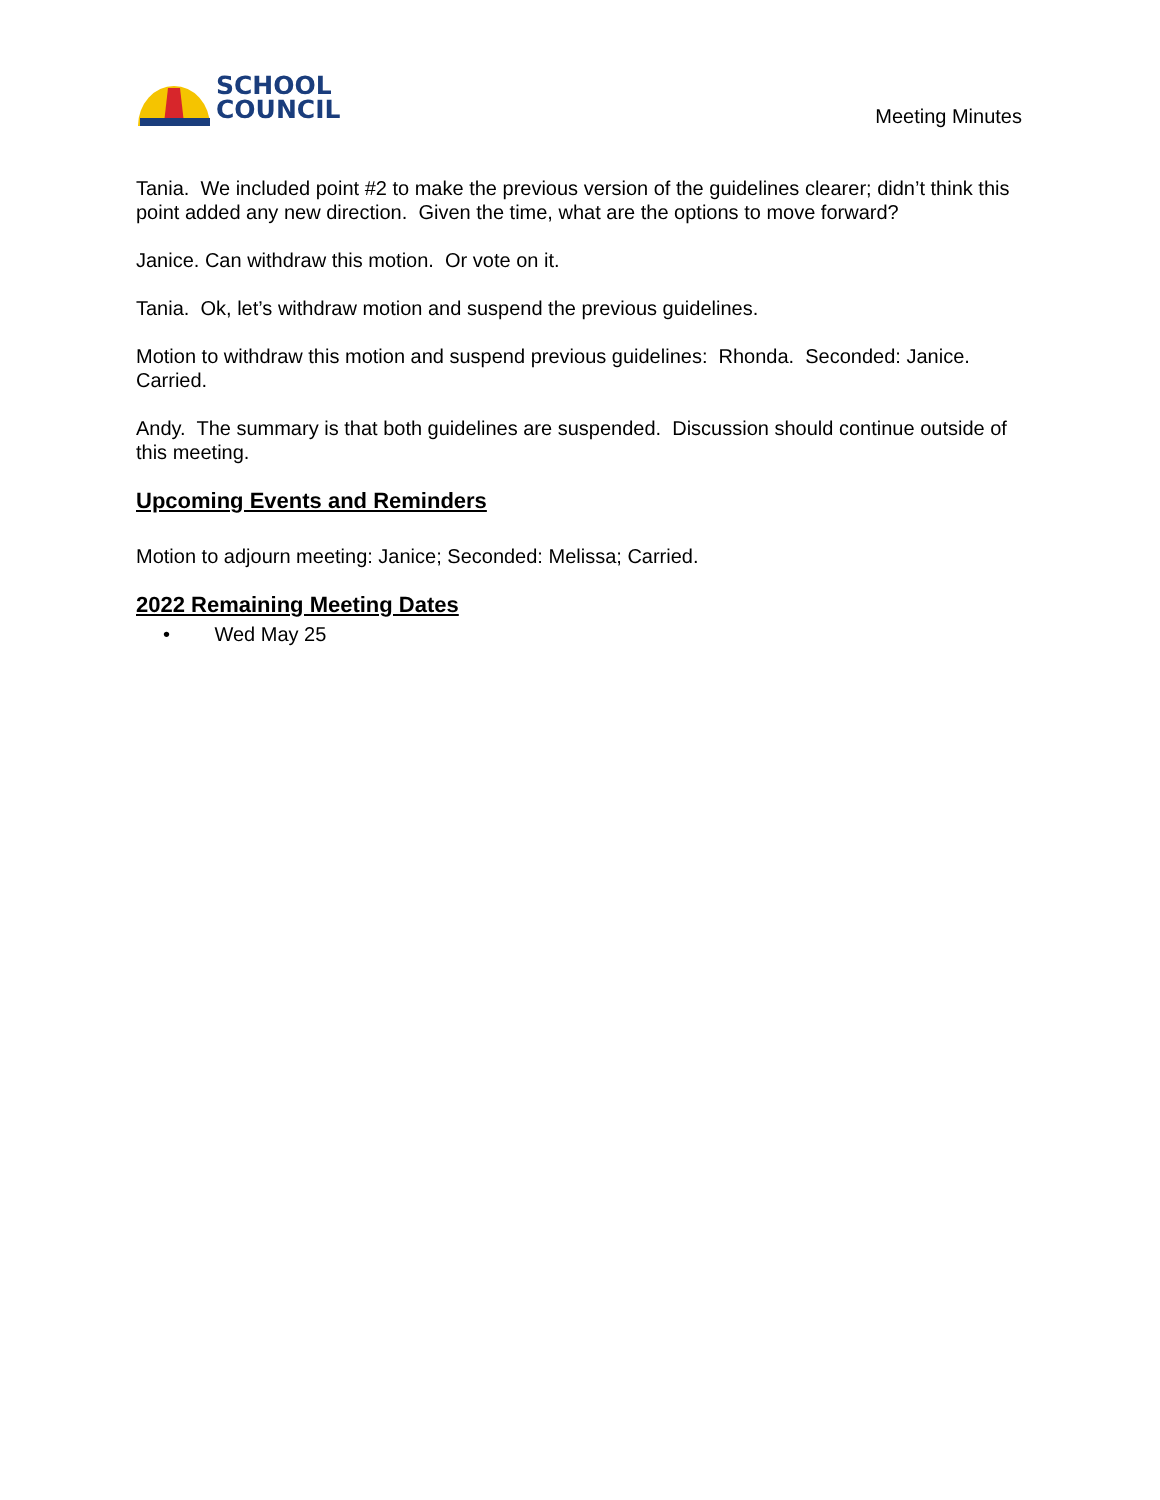SCHOOL
COUNCIL
Meeting Minutes
Tania. We included point #2 to make the previous version of the guidelines clearer; didn’t think this point added any new direction. Given the time, what are the options to move forward?
Janice. Can withdraw this motion. Or vote on it.
Tania. Ok, let’s withdraw motion and suspend the previous guidelines.
Motion to withdraw this motion and suspend previous guidelines: Rhonda. Seconded: Janice. Carried.
Andy. The summary is that both guidelines are suspended. Discussion should continue outside of this meeting.
Upcoming Events and Reminders
Motion to adjourn meeting: Janice; Seconded: Melissa; Carried.
2022 Remaining Meeting Dates
• Wed May 25